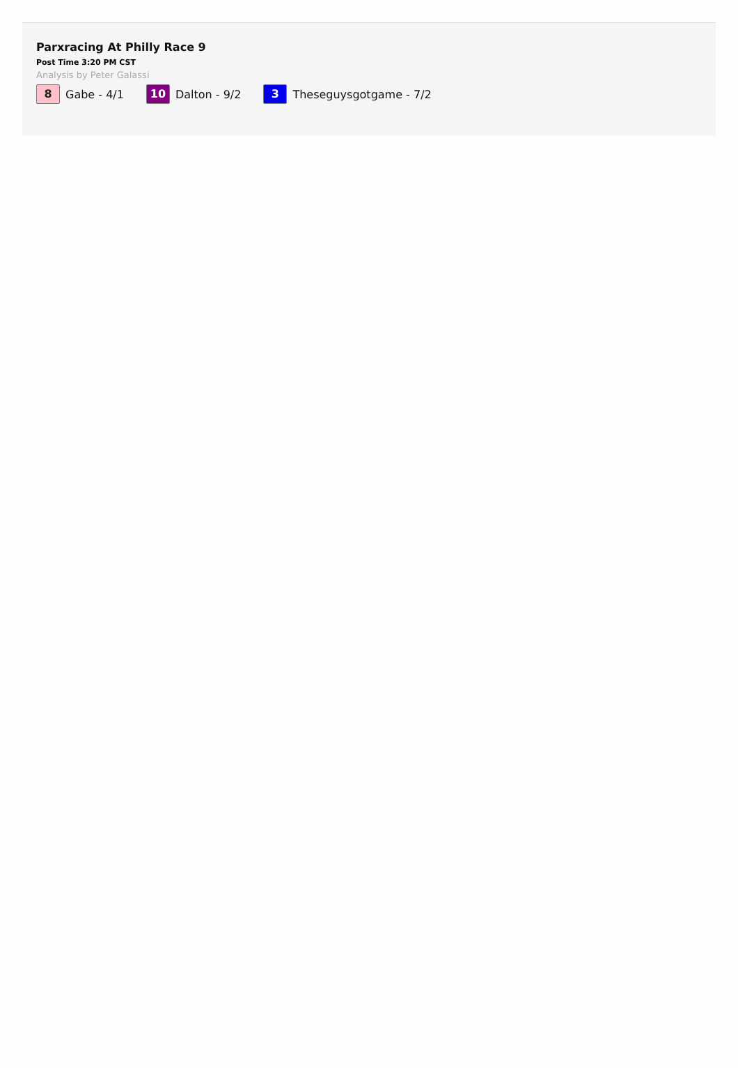Parxracing At Philly Race 9
Post Time 3:20 PM CST
Analysis by Peter Galassi
8 Gabe - 4/1 10 Dalton - 9/2 3 Theseguysgotgame - 7/2